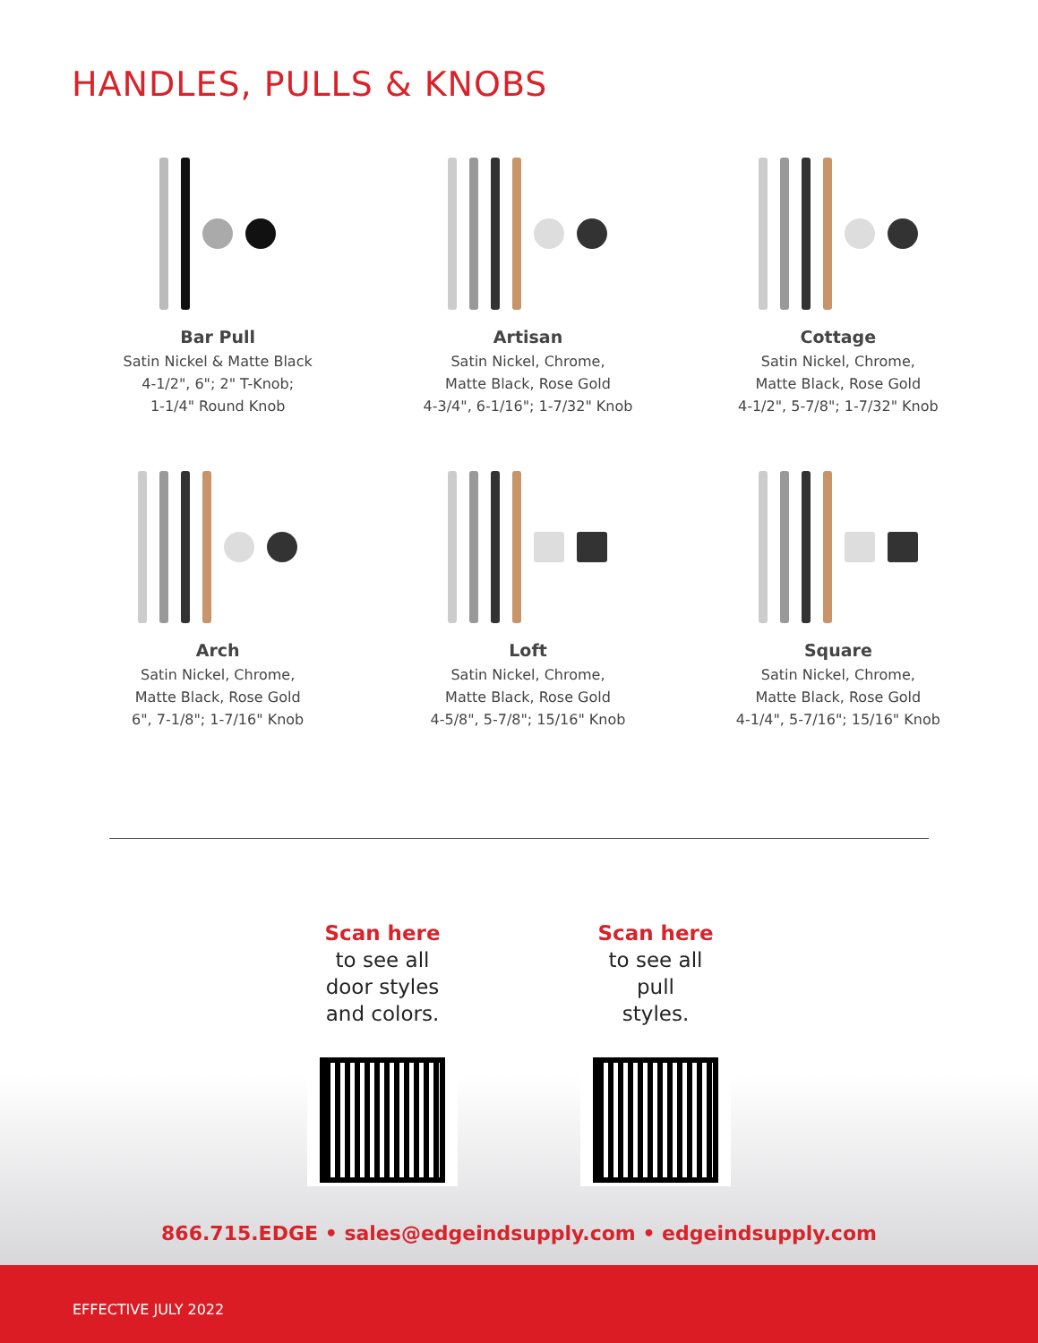HANDLES, PULLS & KNOBS
Bar Pull
Satin Nickel & Matte Black
4-1/2", 6"; 2" T-Knob;
1-1/4" Round Knob
Artisan
Satin Nickel, Chrome,
Matte Black, Rose Gold
4-3/4", 6-1/16"; 1-7/32" Knob
Cottage
Satin Nickel, Chrome,
Matte Black, Rose Gold
4-1/2", 5-7/8"; 1-7/32" Knob
Arch
Satin Nickel, Chrome,
Matte Black, Rose Gold
6", 7-1/8"; 1-7/16" Knob
Loft
Satin Nickel, Chrome,
Matte Black, Rose Gold
4-5/8", 5-7/8"; 15/16" Knob
Square
Satin Nickel, Chrome,
Matte Black, Rose Gold
4-1/4", 5-7/16"; 15/16" Knob
Scan here
to see all
door styles
and colors.
Scan here
to see all
pull
styles.
866.715.EDGE • sales@edgeindsupply.com • edgeindsupply.com
EFFECTIVE JULY 2022